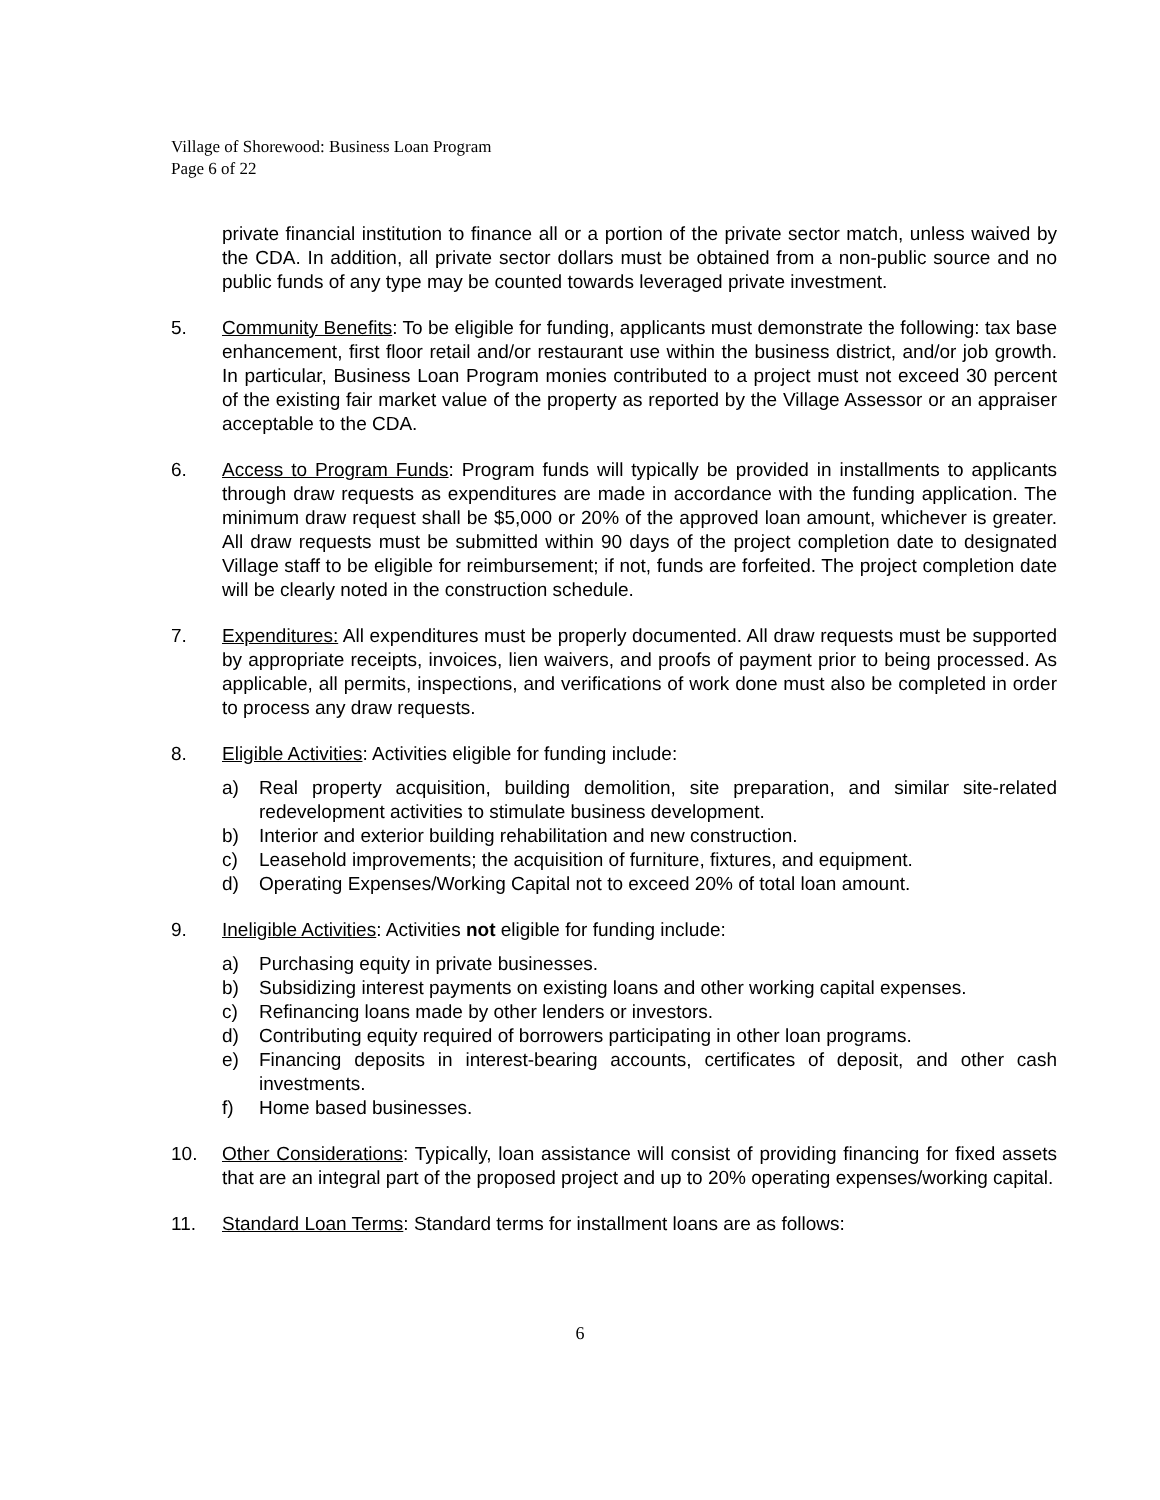Village of Shorewood: Business Loan Program
Page 6 of 22
private financial institution to finance all or a portion of the private sector match, unless waived by the CDA. In addition, all private sector dollars must be obtained from a non-public source and no public funds of any type may be counted towards leveraged private investment.
5. Community Benefits: To be eligible for funding, applicants must demonstrate the following: tax base enhancement, first floor retail and/or restaurant use within the business district, and/or job growth. In particular, Business Loan Program monies contributed to a project must not exceed 30 percent of the existing fair market value of the property as reported by the Village Assessor or an appraiser acceptable to the CDA.
6. Access to Program Funds: Program funds will typically be provided in installments to applicants through draw requests as expenditures are made in accordance with the funding application. The minimum draw request shall be $5,000 or 20% of the approved loan amount, whichever is greater. All draw requests must be submitted within 90 days of the project completion date to designated Village staff to be eligible for reimbursement; if not, funds are forfeited. The project completion date will be clearly noted in the construction schedule.
7. Expenditures: All expenditures must be properly documented. All draw requests must be supported by appropriate receipts, invoices, lien waivers, and proofs of payment prior to being processed. As applicable, all permits, inspections, and verifications of work done must also be completed in order to process any draw requests.
8. Eligible Activities: Activities eligible for funding include:
a) Real property acquisition, building demolition, site preparation, and similar site-related redevelopment activities to stimulate business development.
b) Interior and exterior building rehabilitation and new construction.
c) Leasehold improvements; the acquisition of furniture, fixtures, and equipment.
d) Operating Expenses/Working Capital not to exceed 20% of total loan amount.
9. Ineligible Activities: Activities not eligible for funding include:
a) Purchasing equity in private businesses.
b) Subsidizing interest payments on existing loans and other working capital expenses.
c) Refinancing loans made by other lenders or investors.
d) Contributing equity required of borrowers participating in other loan programs.
e) Financing deposits in interest-bearing accounts, certificates of deposit, and other cash investments.
f) Home based businesses.
10. Other Considerations: Typically, loan assistance will consist of providing financing for fixed assets that are an integral part of the proposed project and up to 20% operating expenses/working capital.
11. Standard Loan Terms: Standard terms for installment loans are as follows:
6